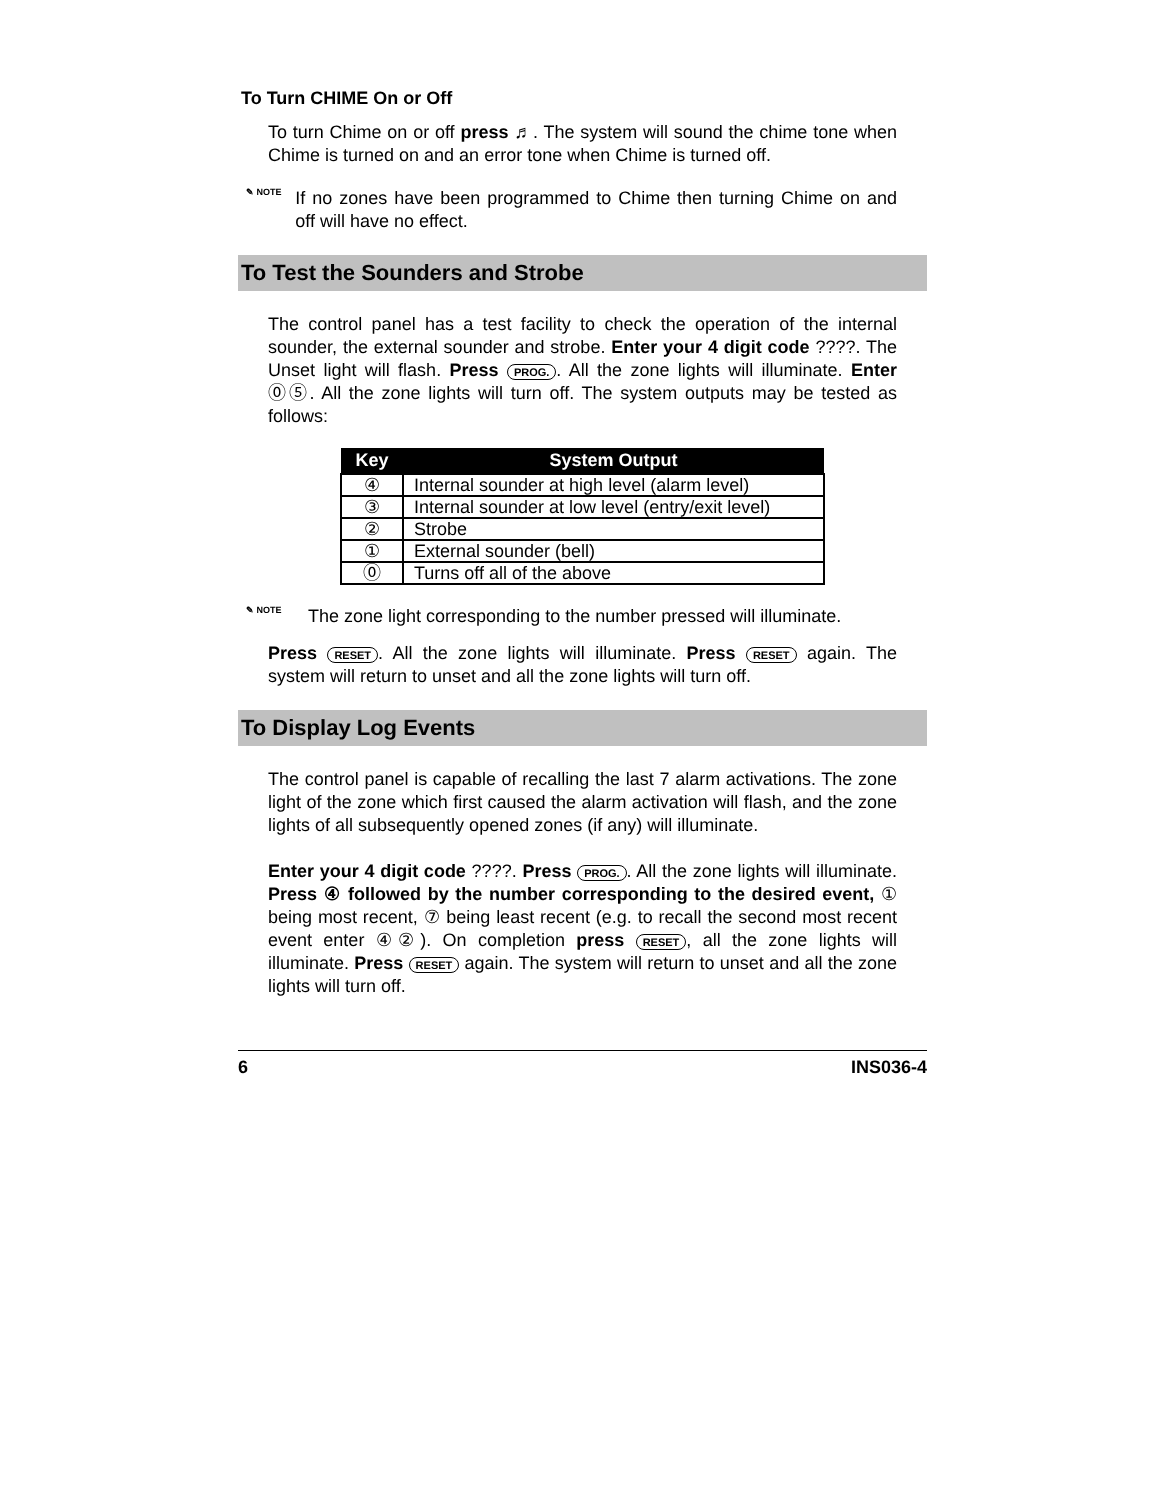To Turn CHIME On or Off
To turn Chime on or off press ♬. The system will sound the chime tone when Chime is turned on and an error tone when Chime is turned off.
✎ NOTE
If no zones have been programmed to Chime then turning Chime on and off will have no effect.
To Test the Sounders and Strobe
The control panel has a test facility to check the operation of the internal sounder, the external sounder and strobe. Enter your 4 digit code ????. The Unset light will flash. Press PROG.. All the zone lights will illuminate. Enter ⓪⑤. All the zone lights will turn off. The system outputs may be tested as follows:
| Key | System Output |
| --- | --- |
| ④ | Internal sounder at high level (alarm level) |
| ③ | Internal sounder at low level (entry/exit level) |
| ② | Strobe |
| ① | External sounder (bell) |
| ⓪ | Turns off all of the above |
✎ NOTE
The zone light corresponding to the number pressed will illuminate.
Press RESET. All the zone lights will illuminate. Press RESET again. The system will return to unset and all the zone lights will turn off.
To Display Log Events
The control panel is capable of recalling the last 7 alarm activations. The zone light of the zone which first caused the alarm activation will flash, and the zone lights of all subsequently opened zones (if any) will illuminate.
Enter your 4 digit code ????. Press PROG.. All the zone lights will illuminate. Press ④ followed by the number corresponding to the desired event, ① being most recent, ⑦ being least recent (e.g. to recall the second most recent event enter ④②). On completion press RESET, all the zone lights will illuminate. Press RESET again. The system will return to unset and all the zone lights will turn off.
6 INS036-4